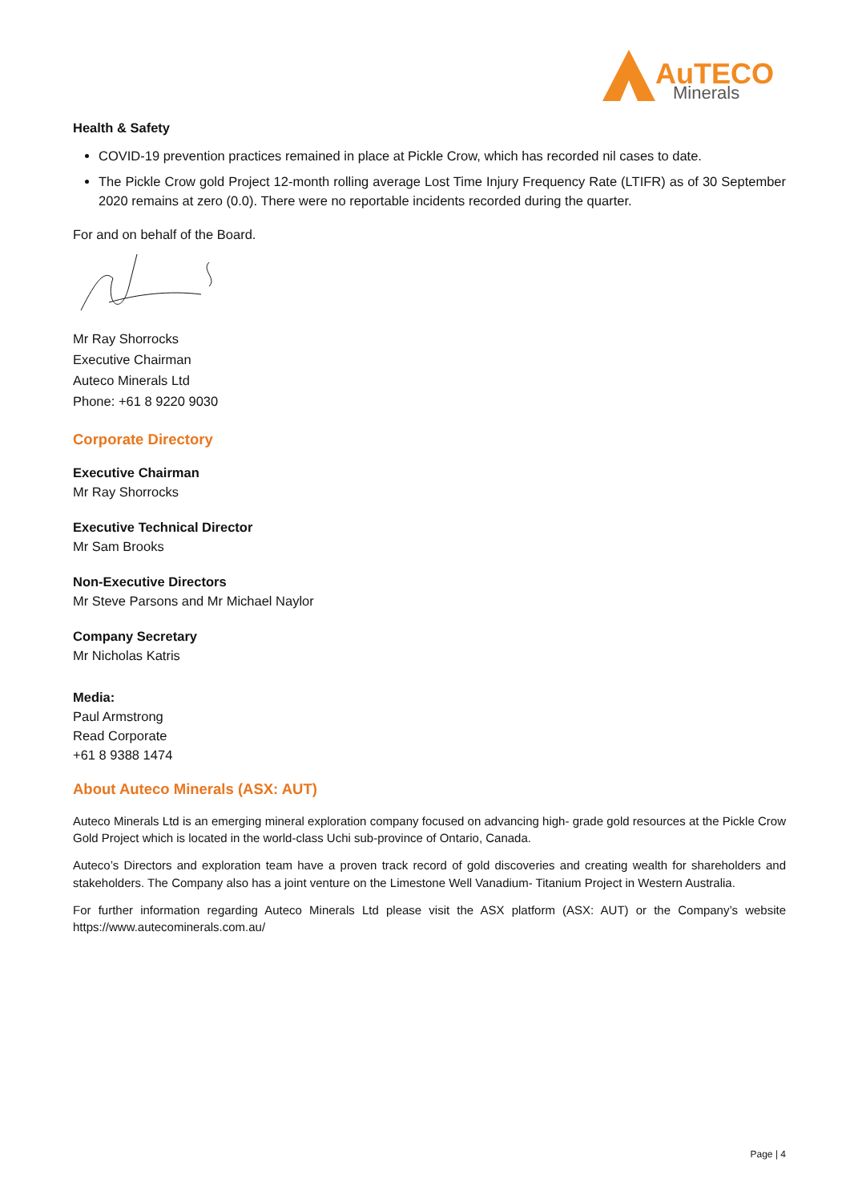AuTECO
Minerals
Health & Safety
COVID-19 prevention practices remained in place at Pickle Crow, which has recorded nil cases to date.
The Pickle Crow gold Project 12-month rolling average Lost Time Injury Frequency Rate (LTIFR) as of 30 September 2020 remains at zero (0.0). There were no reportable incidents recorded during the quarter.
For and on behalf of the Board.
Mr Ray Shorrocks
Executive Chairman
Auteco Minerals Ltd
Phone: +61 8 9220 9030
Corporate Directory
Executive Chairman
Mr Ray Shorrocks
Executive Technical Director
Mr Sam Brooks
Non-Executive Directors
Mr Steve Parsons and Mr Michael Naylor
Company Secretary
Mr Nicholas Katris
Media:
Paul Armstrong
Read Corporate
+61 8 9388 1474
About Auteco Minerals (ASX: AUT)
Auteco Minerals Ltd is an emerging mineral exploration company focused on advancing high- grade gold resources at the Pickle Crow Gold Project which is located in the world-class Uchi sub-province of Ontario, Canada.
Auteco’s Directors and exploration team have a proven track record of gold discoveries and creating wealth for shareholders and stakeholders. The Company also has a joint venture on the Limestone Well Vanadium- Titanium Project in Western Australia.
For further information regarding Auteco Minerals Ltd please visit the ASX platform (ASX: AUT) or the Company’s website https://www.autecominerals.com.au/
Page | 4